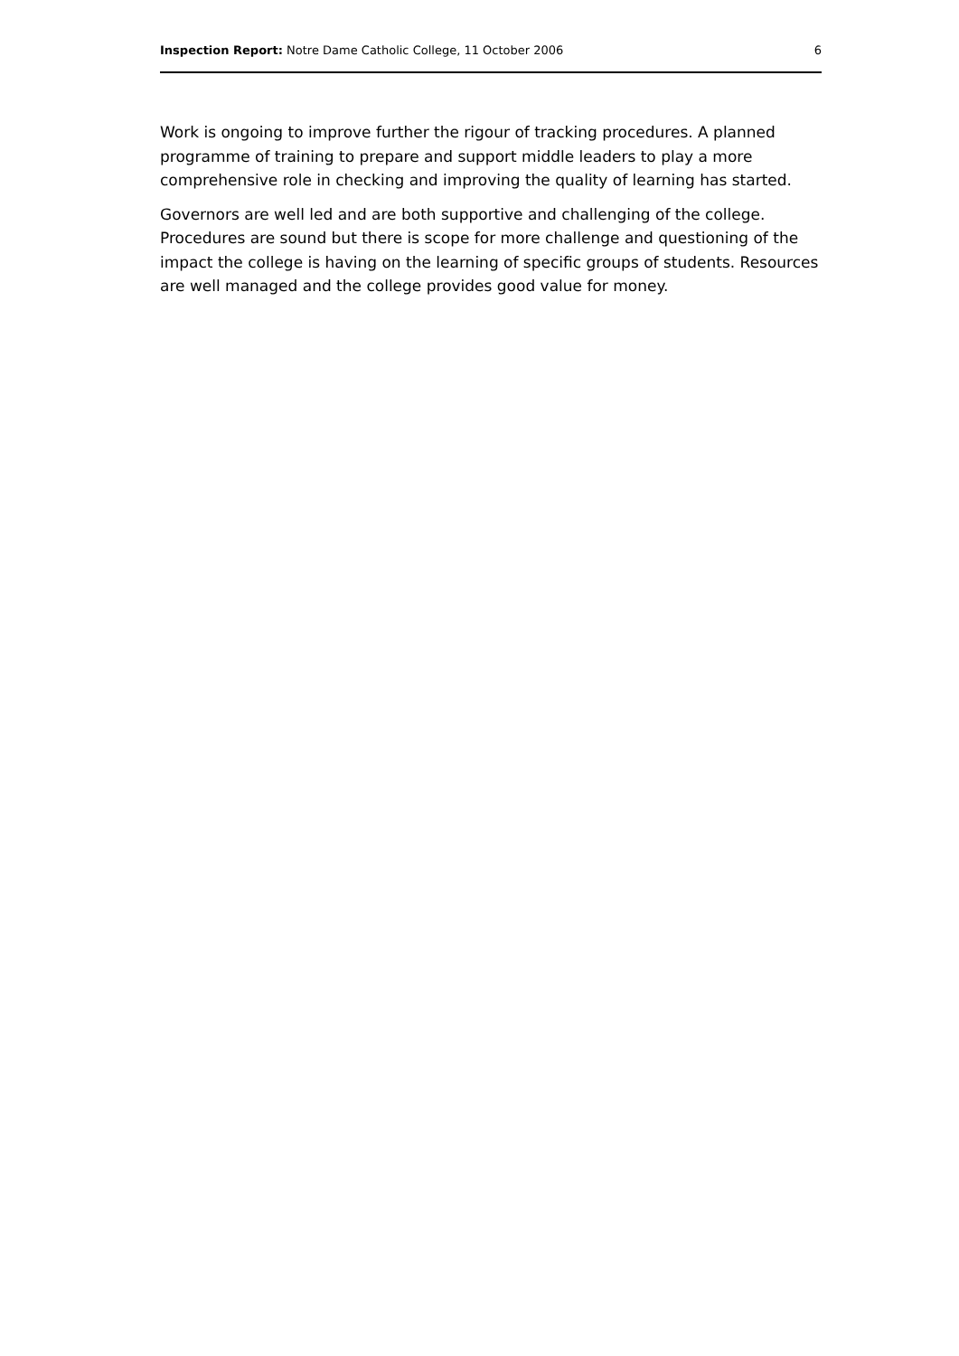Inspection Report: Notre Dame Catholic College, 11 October 2006 6
Work is ongoing to improve further the rigour of tracking procedures. A planned programme of training to prepare and support middle leaders to play a more comprehensive role in checking and improving the quality of learning has started.
Governors are well led and are both supportive and challenging of the college. Procedures are sound but there is scope for more challenge and questioning of the impact the college is having on the learning of specific groups of students. Resources are well managed and the college provides good value for money.